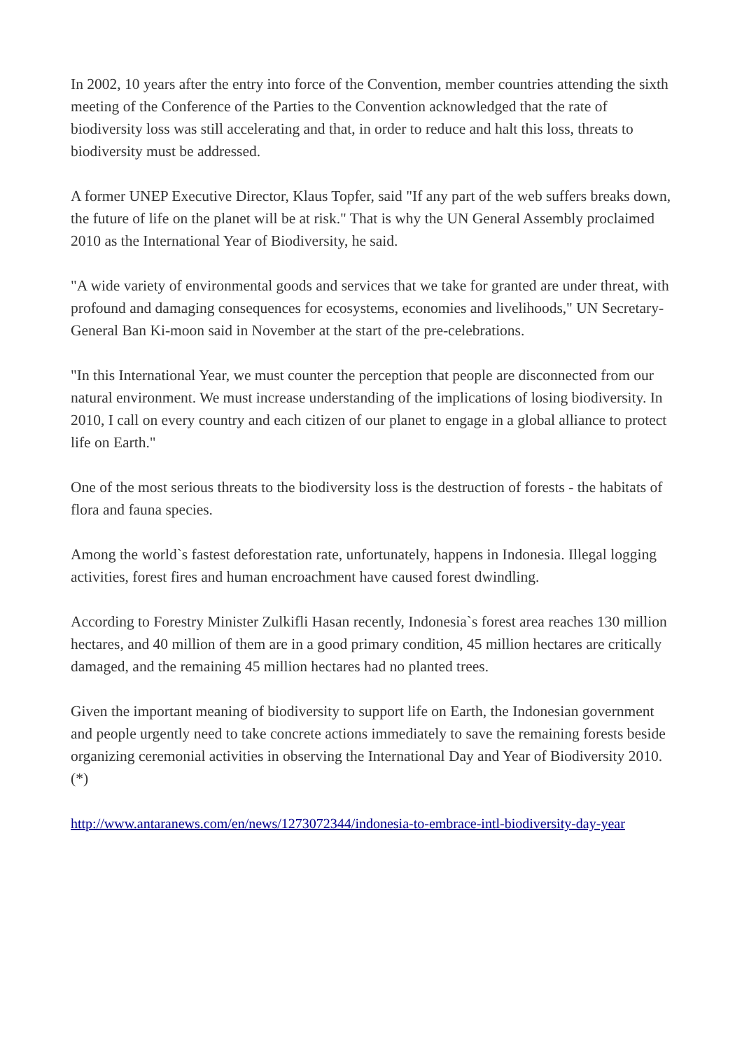In 2002, 10 years after the entry into force of the Convention, member countries attending the sixth meeting of the Conference of the Parties to the Convention acknowledged that the rate of biodiversity loss was still accelerating and that, in order to reduce and halt this loss, threats to biodiversity must be addressed.
A former UNEP Executive Director, Klaus Topfer, said "If any part of the web suffers breaks down, the future of life on the planet will be at risk." That is why the UN General Assembly proclaimed 2010 as the International Year of Biodiversity, he said.
"A wide variety of environmental goods and services that we take for granted are under threat, with profound and damaging consequences for ecosystems, economies and livelihoods," UN Secretary-General Ban Ki-moon said in November at the start of the pre-celebrations.
"In this International Year, we must counter the perception that people are disconnected from our natural environment. We must increase understanding of the implications of losing biodiversity. In 2010, I call on every country and each citizen of our planet to engage in a global alliance to protect life on Earth."
One of the most serious threats to the biodiversity loss is the destruction of forests - the habitats of flora and fauna species.
Among the world`s fastest deforestation rate, unfortunately, happens in Indonesia. Illegal logging activities, forest fires and human encroachment have caused forest dwindling.
According to Forestry Minister Zulkifli Hasan recently, Indonesia`s forest area reaches 130 million hectares, and 40 million of them are in a good primary condition, 45 million hectares are critically damaged, and the remaining 45 million hectares had no planted trees.
Given the important meaning of biodiversity to support life on Earth, the Indonesian government and people urgently need to take concrete actions immediately to save the remaining forests beside organizing ceremonial activities in observing the International Day and Year of Biodiversity 2010.(*)
http://www.antaranews.com/en/news/1273072344/indonesia-to-embrace-intl-biodiversity-day-year